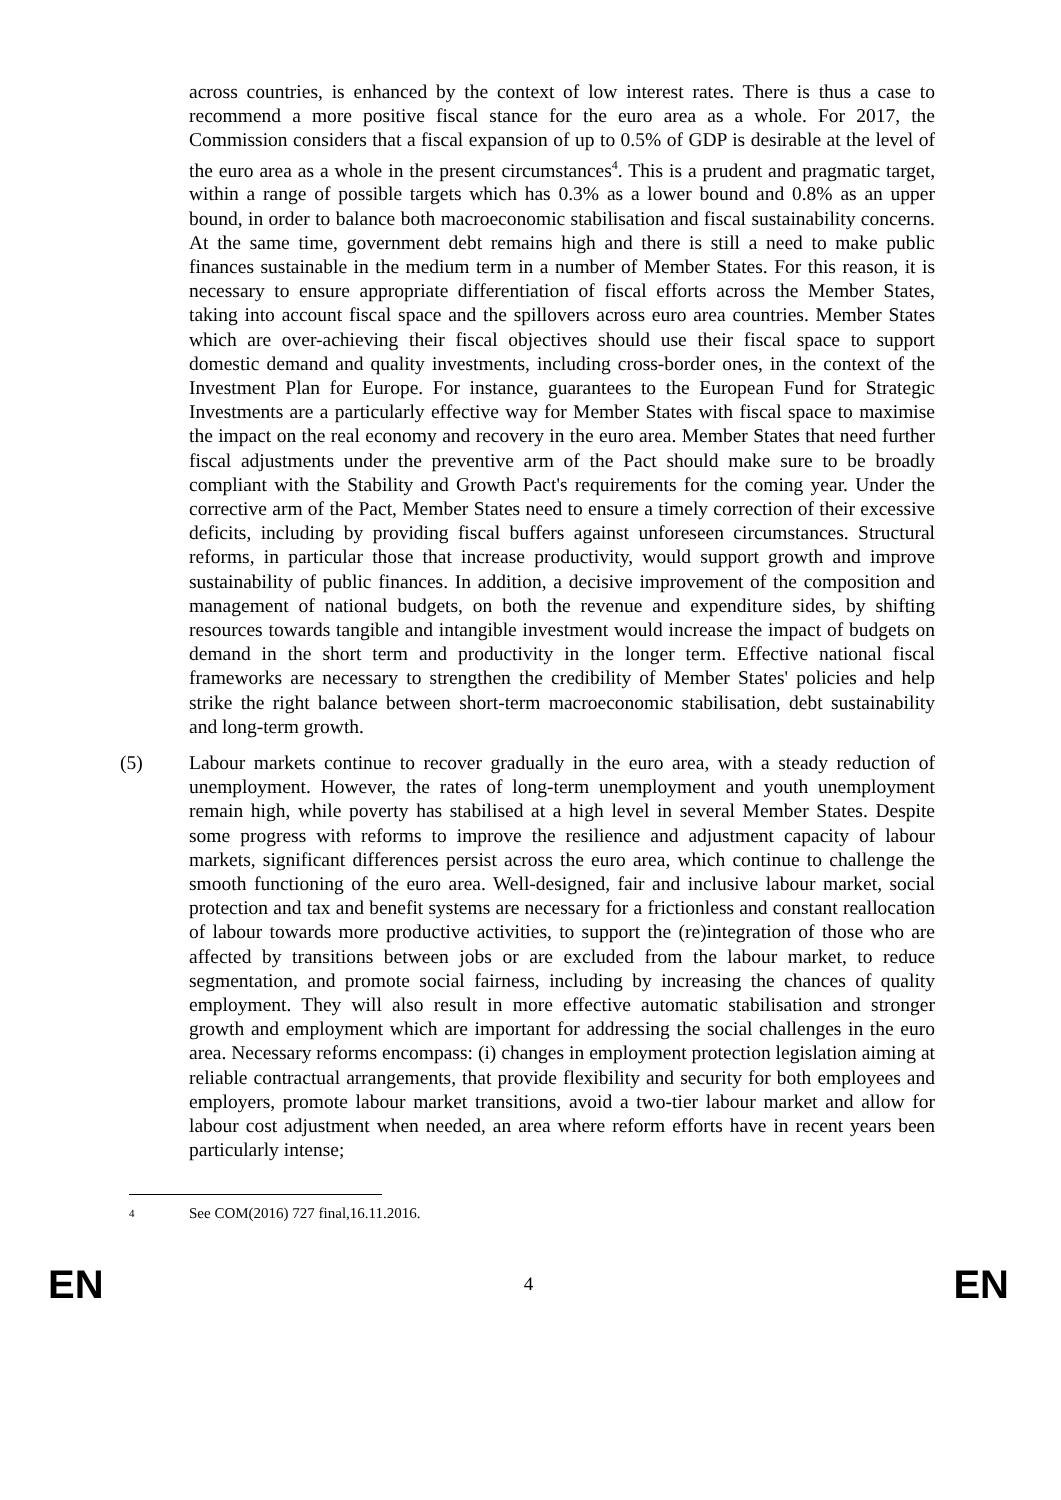across countries, is enhanced by the context of low interest rates. There is thus a case to recommend a more positive fiscal stance for the euro area as a whole. For 2017, the Commission considers that a fiscal expansion of up to 0.5% of GDP is desirable at the level of the euro area as a whole in the present circumstances<sup>4</sup>. This is a prudent and pragmatic target, within a range of possible targets which has 0.3% as a lower bound and 0.8% as an upper bound, in order to balance both macroeconomic stabilisation and fiscal sustainability concerns. At the same time, government debt remains high and there is still a need to make public finances sustainable in the medium term in a number of Member States. For this reason, it is necessary to ensure appropriate differentiation of fiscal efforts across the Member States, taking into account fiscal space and the spillovers across euro area countries. Member States which are over-achieving their fiscal objectives should use their fiscal space to support domestic demand and quality investments, including cross-border ones, in the context of the Investment Plan for Europe. For instance, guarantees to the European Fund for Strategic Investments are a particularly effective way for Member States with fiscal space to maximise the impact on the real economy and recovery in the euro area. Member States that need further fiscal adjustments under the preventive arm of the Pact should make sure to be broadly compliant with the Stability and Growth Pact's requirements for the coming year. Under the corrective arm of the Pact, Member States need to ensure a timely correction of their excessive deficits, including by providing fiscal buffers against unforeseen circumstances. Structural reforms, in particular those that increase productivity, would support growth and improve sustainability of public finances. In addition, a decisive improvement of the composition and management of national budgets, on both the revenue and expenditure sides, by shifting resources towards tangible and intangible investment would increase the impact of budgets on demand in the short term and productivity in the longer term. Effective national fiscal frameworks are necessary to strengthen the credibility of Member States' policies and help strike the right balance between short-term macroeconomic stabilisation, debt sustainability and long-term growth.
(5) Labour markets continue to recover gradually in the euro area, with a steady reduction of unemployment. However, the rates of long-term unemployment and youth unemployment remain high, while poverty has stabilised at a high level in several Member States. Despite some progress with reforms to improve the resilience and adjustment capacity of labour markets, significant differences persist across the euro area, which continue to challenge the smooth functioning of the euro area. Well-designed, fair and inclusive labour market, social protection and tax and benefit systems are necessary for a frictionless and constant reallocation of labour towards more productive activities, to support the (re)integration of those who are affected by transitions between jobs or are excluded from the labour market, to reduce segmentation, and promote social fairness, including by increasing the chances of quality employment. They will also result in more effective automatic stabilisation and stronger growth and employment which are important for addressing the social challenges in the euro area. Necessary reforms encompass: (i) changes in employment protection legislation aiming at reliable contractual arrangements, that provide flexibility and security for both employees and employers, promote labour market transitions, avoid a two-tier labour market and allow for labour cost adjustment when needed, an area where reform efforts have in recent years been particularly intense;
4
See COM(2016) 727 final,16.11.2016.
EN 4 EN